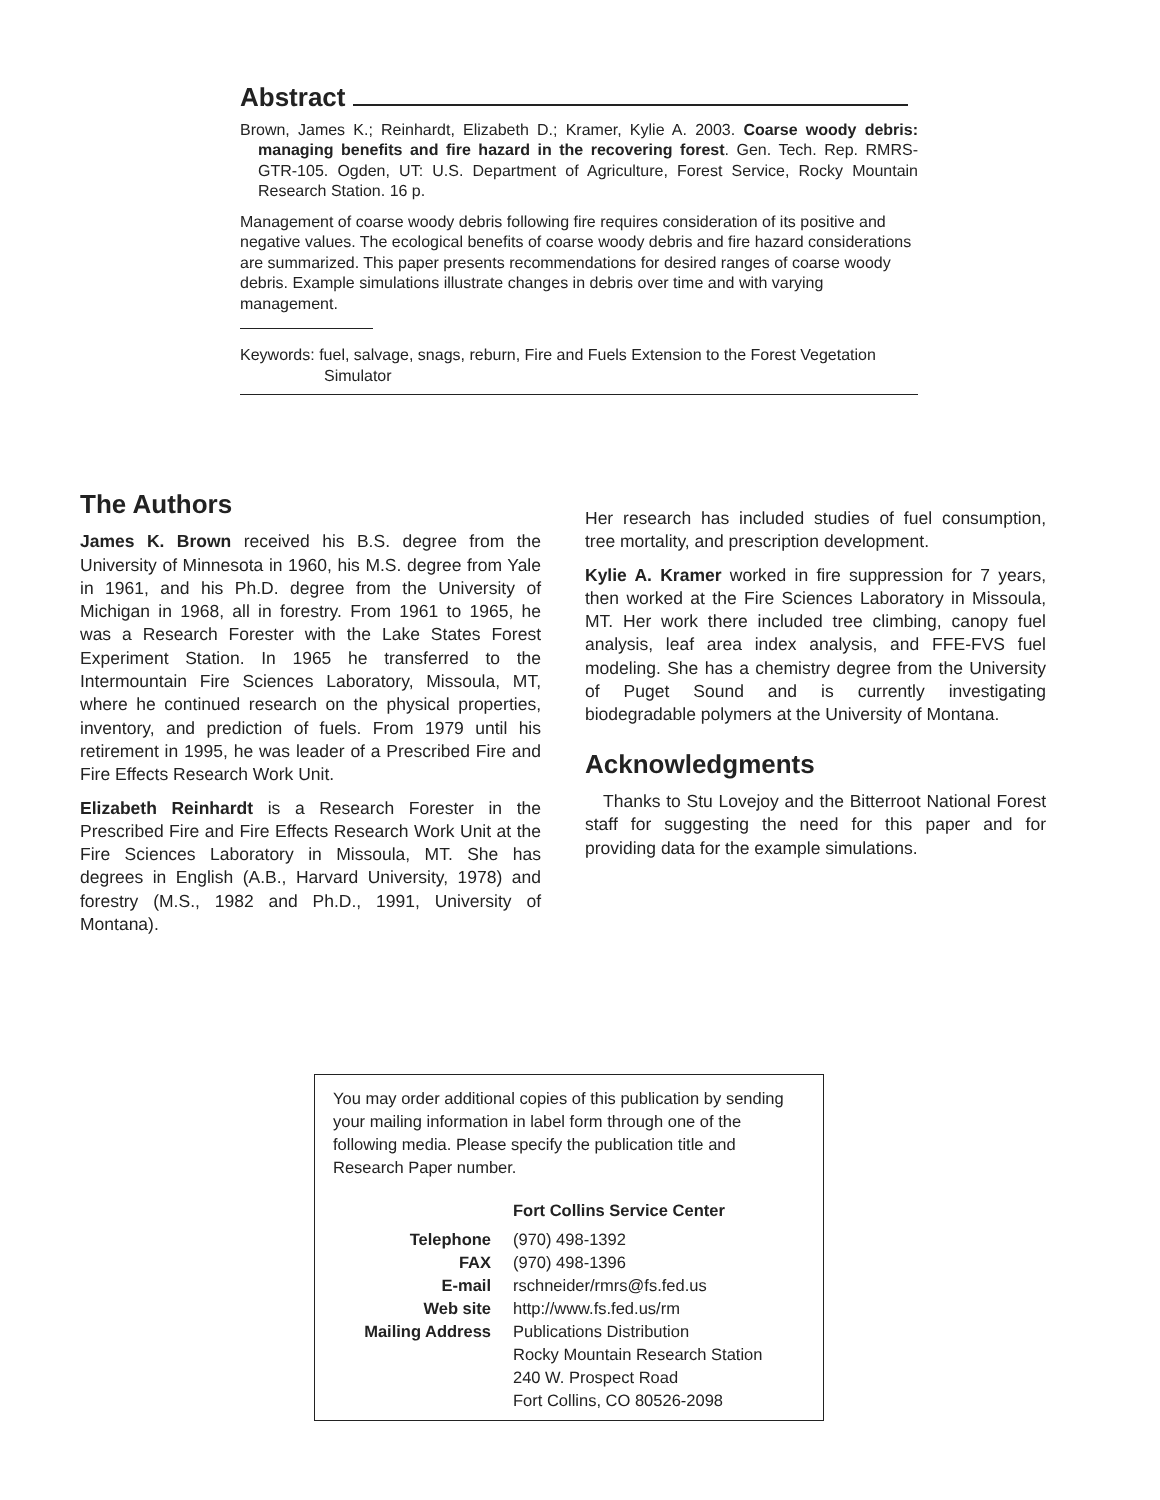Abstract
Brown, James K.; Reinhardt, Elizabeth D.; Kramer, Kylie A. 2003. Coarse woody debris: managing benefits and fire hazard in the recovering forest. Gen. Tech. Rep. RMRS-GTR-105. Ogden, UT: U.S. Department of Agriculture, Forest Service, Rocky Mountain Research Station. 16 p.
Management of coarse woody debris following fire requires consideration of its positive and negative values. The ecological benefits of coarse woody debris and fire hazard considerations are summarized. This paper presents recommendations for desired ranges of coarse woody debris. Example simulations illustrate changes in debris over time and with varying management.
Keywords: fuel, salvage, snags, reburn, Fire and Fuels Extension to the Forest Vegetation Simulator
The Authors
James K. Brown received his B.S. degree from the University of Minnesota in 1960, his M.S. degree from Yale in 1961, and his Ph.D. degree from the University of Michigan in 1968, all in forestry. From 1961 to 1965, he was a Research Forester with the Lake States Forest Experiment Station. In 1965 he transferred to the Intermountain Fire Sciences Laboratory, Missoula, MT, where he continued research on the physical properties, inventory, and prediction of fuels. From 1979 until his retirement in 1995, he was leader of a Prescribed Fire and Fire Effects Research Work Unit.
Elizabeth Reinhardt is a Research Forester in the Prescribed Fire and Fire Effects Research Work Unit at the Fire Sciences Laboratory in Missoula, MT. She has degrees in English (A.B., Harvard University, 1978) and forestry (M.S., 1982 and Ph.D., 1991, University of Montana).
Her research has included studies of fuel consumption, tree mortality, and prescription development.
Kylie A. Kramer worked in fire suppression for 7 years, then worked at the Fire Sciences Laboratory in Missoula, MT. Her work there included tree climbing, canopy fuel analysis, leaf area index analysis, and FFE-FVS fuel modeling. She has a chemistry degree from the University of Puget Sound and is currently investigating biodegradable polymers at the University of Montana.
Acknowledgments
Thanks to Stu Lovejoy and the Bitterroot National Forest staff for suggesting the need for this paper and for providing data for the example simulations.
You may order additional copies of this publication by sending your mailing information in label form through one of the following media. Please specify the publication title and Research Paper number.
| | Fort Collins Service Center |
| Telephone | (970) 498-1392 |
| FAX | (970) 498-1396 |
| E-mail | rschneider/rmrs@fs.fed.us |
| Web site | http://www.fs.fed.us/rm |
| Mailing Address | Publications Distribution Rocky Mountain Research Station 240 W. Prospect Road Fort Collins, CO 80526-2098 |